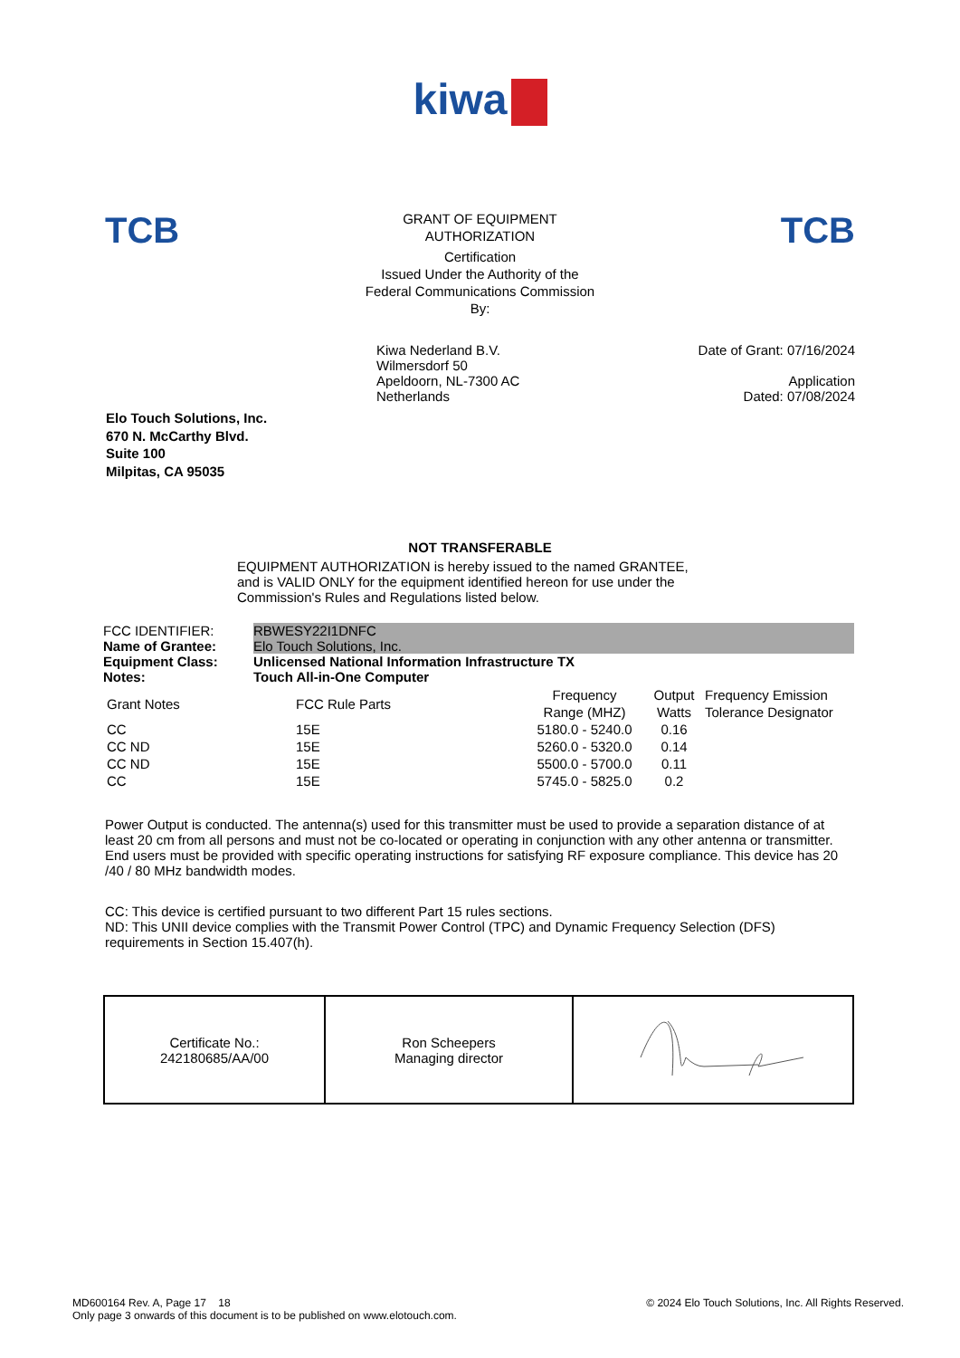kiwa
TCB
GRANT OF EQUIPMENT
AUTHORIZATION
Certification
Issued Under the Authority of the
Federal Communications Commission
By:
TCB
Kiwa Nederland B.V.
Wilmersdorf 50
Apeldoorn, NL-7300 AC
Netherlands
Date of Grant: 07/16/2024
Application
Dated: 07/08/2024
Elo Touch Solutions, Inc.
670 N. McCarthy Blvd.
Suite 100
Milpitas, CA 95035
NOT TRANSFERABLE
EQUIPMENT AUTHORIZATION is hereby issued to the named GRANTEE, and is VALID ONLY for the equipment identified hereon for use under the Commission's Rules and Regulations listed below.
| FCC IDENTIFIER: | RBWESY22I1DNFC |
| Name of Grantee: | Elo Touch Solutions, Inc. |
| Equipment Class: | Unlicensed National Information Infrastructure TX |
| Notes: | Touch All-in-One Computer |
| Grant Notes | FCC Rule Parts | Frequency Range (MHZ) | Output Watts | Frequency Emission Tolerance Designator |
| --- | --- | --- | --- | --- |
| CC | 15E | 5180.0 - 5240.0 | 0.16 | |
| CC ND | 15E | 5260.0 - 5320.0 | 0.14 | |
| CC ND | 15E | 5500.0 - 5700.0 | 0.11 | |
| CC | 15E | 5745.0 - 5825.0 | 0.2 | |
Power Output is conducted. The antenna(s) used for this transmitter must be used to provide a separation distance of at least 20 cm from all persons and must not be co-located or operating in conjunction with any other antenna or transmitter. End users must be provided with specific operating instructions for satisfying RF exposure compliance. This device has 20 /40 / 80 MHz bandwidth modes.
CC: This device is certified pursuant to two different Part 15 rules sections.
ND: This UNII device complies with the Transmit Power Control (TPC) and Dynamic Frequency Selection (DFS) requirements in Section 15.407(h).
| Certificate No.: 242180685/AA/00 | Ron Scheepers Managing director | |
MD600164 Rev. A, Page 17 18
Only page 3 onwards of this document is to be published on www.elotouch.com.
© 2024 Elo Touch Solutions, Inc. All Rights Reserved.